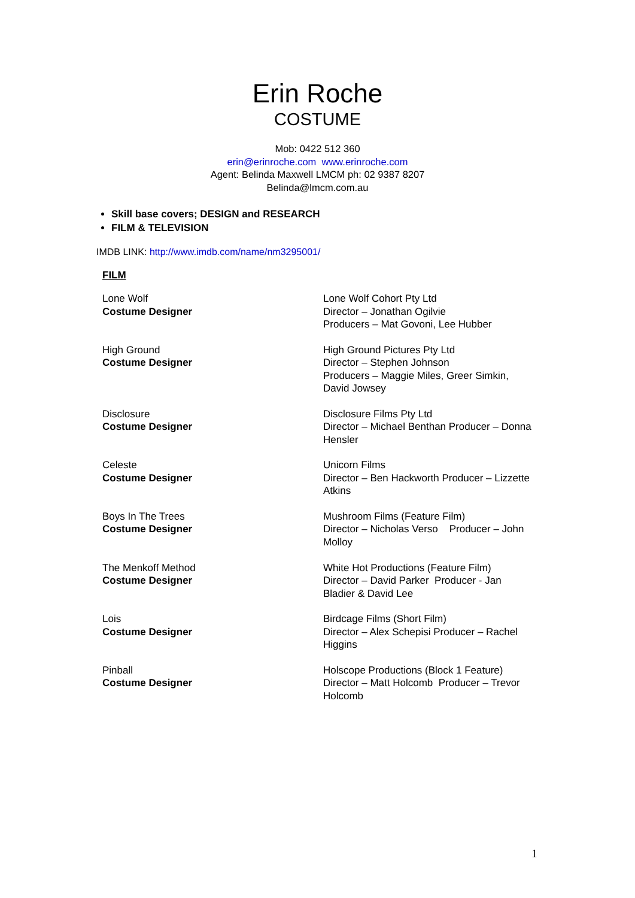Erin Roche
COSTUME
Mob: 0422 512 360
erin@erinroche.com www.erinroche.com
Agent: Belinda Maxwell LMCM ph: 02 9387 8207
Belinda@lmcm.com.au
Skill base covers; DESIGN and RESEARCH
FILM & TELEVISION
IMDB LINK: http://www.imdb.com/name/nm3295001/
FILM
| Lone Wolf Costume Designer | Lone Wolf Cohort Pty Ltd Director – Jonathan Ogilvie Producers – Mat Govoni, Lee Hubber |
| High Ground Costume Designer | High Ground Pictures Pty Ltd Director – Stephen Johnson Producers – Maggie Miles, Greer Simkin, David Jowsey |
| Disclosure Costume Designer | Disclosure Films Pty Ltd Director – Michael Benthan Producer – Donna Hensler |
| Celeste Costume Designer | Unicorn Films Director – Ben Hackworth Producer – Lizzette Atkins |
| Boys In The Trees Costume Designer | Mushroom Films (Feature Film) Director – Nicholas Verso Producer – John Molloy |
| The Menkoff Method Costume Designer | White Hot Productions (Feature Film) Director – David Parker Producer - Jan Bladier & David Lee |
| Lois Costume Designer | Birdcage Films (Short Film) Director – Alex Schepisi Producer – Rachel Higgins |
| Pinball Costume Designer | Holscope Productions (Block 1 Feature) Director – Matt Holcomb Producer – Trevor Holcomb |
1